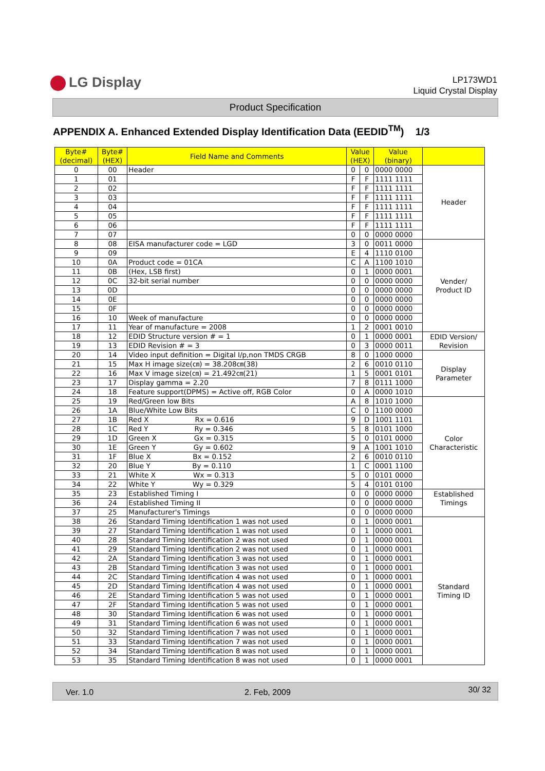LG Display
LP173WD1
Liquid Crystal Display
Product Specification
APPENDIX A. Enhanced Extended Display Identification Data (EEDID<sup>TM</sup>) 1/3
| Byte# (decimal) | Byte# (HEX) | Field Name and Comments | Value (HEX) | | Value (binary) | |
| --- | --- | --- | --- | --- | --- | --- |
| 0 | 00 | Header | 0 | 0 | 0000 0000 | Header |
| 1 | 01 | | F | F | 1111 1111 | |
| 2 | 02 | | F | F | 1111 1111 | |
| 3 | 03 | | F | F | 1111 1111 | |
| 4 | 04 | | F | F | 1111 1111 | |
| 5 | 05 | | F | F | 1111 1111 | |
| 6 | 06 | | F | F | 1111 1111 | |
| 7 | 07 | | 0 | 0 | 0000 0000 | |
| 8 | 08 | EISA manufacturer code = LGD | 3 | 0 | 0011 0000 | Vender/ Product ID |
| 9 | 09 | | E | 4 | 1110 0100 | |
| 10 | 0A | Product code = 01CA | C | A | 1100 1010 | |
| 11 | 0B | (Hex, LSB first) | 0 | 1 | 0000 0001 | |
| 12 | 0C | 32-bit serial number | 0 | 0 | 0000 0000 | |
| 13 | 0D | | 0 | 0 | 0000 0000 | |
| 14 | 0E | | 0 | 0 | 0000 0000 | |
| 15 | 0F | | 0 | 0 | 0000 0000 | |
| 16 | 10 | Week of manufacture | 0 | 0 | 0000 0000 | |
| 17 | 11 | Year of manufacture = 2008 | 1 | 2 | 0001 0010 | |
| 18 | 12 | EDID Structure version # = 1 | 0 | 1 | 0000 0001 | EDID Version/ Revision |
| 19 | 13 | EDID Revision # = 3 | 0 | 3 | 0000 0011 | |
| 20 | 14 | Video input definition = Digital I/p,non TMDS CRGB | 8 | 0 | 1000 0000 | Display Parameter |
| 21 | 15 | Max H image size(㎝) = 38.208㎝(38) | 2 | 6 | 0010 0110 | |
| 22 | 16 | Max V image size(㎝) = 21.492㎝(21) | 1 | 5 | 0001 0101 | |
| 23 | 17 | Display gamma = 2.20 | 7 | 8 | 0111 1000 | |
| 24 | 18 | Feature support(DPMS) = Active off, RGB Color | 0 | A | 0000 1010 | |
| 25 | 19 | Red/Green low Bits | A | 8 | 1010 1000 | Color Characteristic |
| 26 | 1A | Blue/White Low Bits | C | 0 | 1100 0000 | |
| 27 | 1B | Red X Rx = 0.616 | 9 | D | 1001 1101 | |
| 28 | 1C | Red Y Ry = 0.346 | 5 | 8 | 0101 1000 | |
| 29 | 1D | Green X Gx = 0.315 | 5 | 0 | 0101 0000 | |
| 30 | 1E | Green Y Gy = 0.602 | 9 | A | 1001 1010 | |
| 31 | 1F | Blue X Bx = 0.152 | 2 | 6 | 0010 0110 | |
| 32 | 20 | Blue Y By = 0.110 | 1 | C | 0001 1100 | |
| 33 | 21 | White X Wx = 0.313 | 5 | 0 | 0101 0000 | |
| 34 | 22 | White Y Wy = 0.329 | 5 | 4 | 0101 0100 | |
| 35 | 23 | Established Timing I | 0 | 0 | 0000 0000 | Established Timings |
| 36 | 24 | Established Timing II | 0 | 0 | 0000 0000 | |
| 37 | 25 | Manufacturer's Timings | 0 | 0 | 0000 0000 | |
| 38 | 26 | Standard Timing Identification 1 was not used | 0 | 1 | 0000 0001 | Standard Timing ID |
| 39 | 27 | Standard Timing Identification 1 was not used | 0 | 1 | 0000 0001 | |
| 40 | 28 | Standard Timing Identification 2 was not used | 0 | 1 | 0000 0001 | |
| 41 | 29 | Standard Timing Identification 2 was not used | 0 | 1 | 0000 0001 | |
| 42 | 2A | Standard Timing Identification 3 was not used | 0 | 1 | 0000 0001 | |
| 43 | 2B | Standard Timing Identification 3 was not used | 0 | 1 | 0000 0001 | |
| 44 | 2C | Standard Timing Identification 4 was not used | 0 | 1 | 0000 0001 | |
| 45 | 2D | Standard Timing Identification 4 was not used | 0 | 1 | 0000 0001 | |
| 46 | 2E | Standard Timing Identification 5 was not used | 0 | 1 | 0000 0001 | |
| 47 | 2F | Standard Timing Identification 5 was not used | 0 | 1 | 0000 0001 | |
| 48 | 30 | Standard Timing Identification 6 was not used | 0 | 1 | 0000 0001 | |
| 49 | 31 | Standard Timing Identification 6 was not used | 0 | 1 | 0000 0001 | |
| 50 | 32 | Standard Timing Identification 7 was not used | 0 | 1 | 0000 0001 | |
| 51 | 33 | Standard Timing Identification 7 was not used | 0 | 1 | 0000 0001 | |
| 52 | 34 | Standard Timing Identification 8 was not used | 0 | 1 | 0000 0001 | |
| 53 | 35 | Standard Timing Identification 8 was not used | 0 | 1 | 0000 0001 | |
Ver. 1.0 2. Feb, 2009 30/ 32